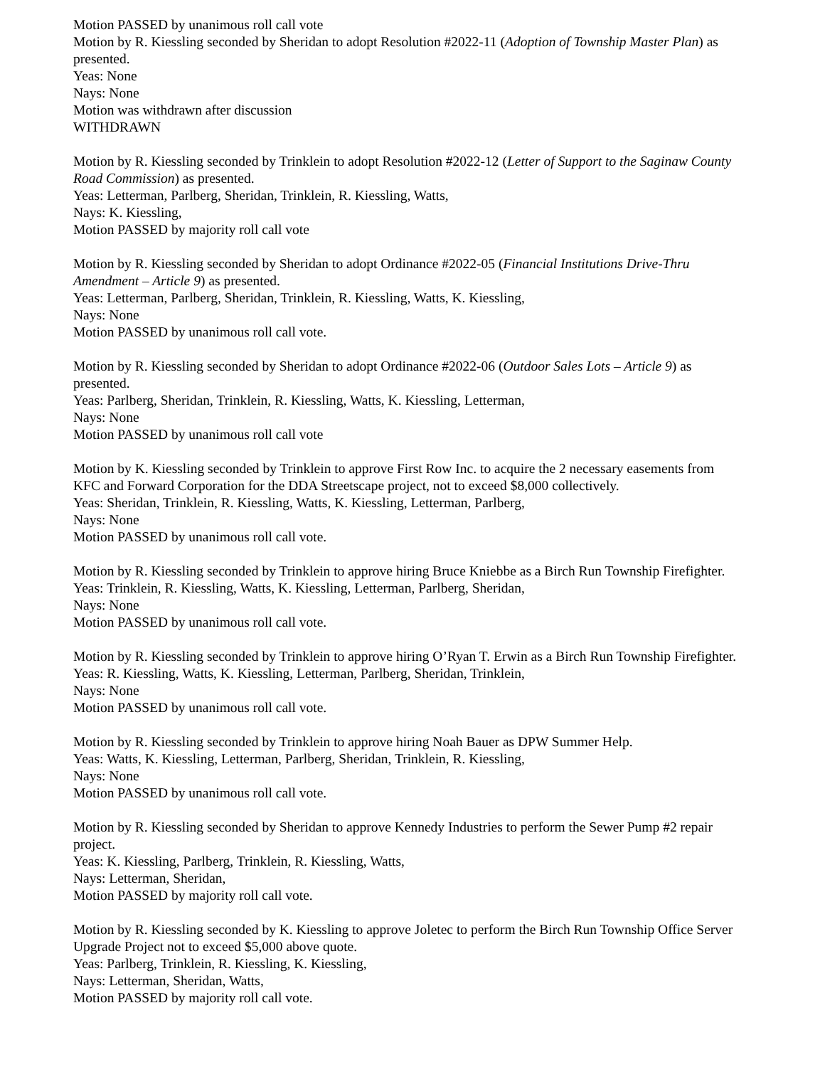Motion PASSED by unanimous roll call vote
Motion by R. Kiessling seconded by Sheridan to adopt Resolution #2022-11 (Adoption of Township Master Plan) as presented.
Yeas: None
Nays: None
Motion was withdrawn after discussion
WITHDRAWN
Motion by R. Kiessling seconded by Trinklein to adopt Resolution #2022-12 (Letter of Support to the Saginaw County Road Commission) as presented.
Yeas: Letterman, Parlberg, Sheridan, Trinklein, R. Kiessling, Watts,
Nays: K. Kiessling,
Motion PASSED by majority roll call vote
Motion by R. Kiessling seconded by Sheridan to adopt Ordinance #2022-05 (Financial Institutions Drive-Thru Amendment – Article 9) as presented.
Yeas: Letterman, Parlberg, Sheridan, Trinklein, R. Kiessling, Watts, K. Kiessling,
Nays: None
Motion PASSED by unanimous roll call vote.
Motion by R. Kiessling seconded by Sheridan to adopt Ordinance #2022-06 (Outdoor Sales Lots – Article 9) as presented.
Yeas: Parlberg, Sheridan, Trinklein, R. Kiessling, Watts, K. Kiessling, Letterman,
Nays: None
Motion PASSED by unanimous roll call vote
Motion by K. Kiessling seconded by Trinklein to approve First Row Inc. to acquire the 2 necessary easements from KFC and Forward Corporation for the DDA Streetscape project, not to exceed $8,000 collectively.
Yeas: Sheridan, Trinklein, R. Kiessling, Watts, K. Kiessling, Letterman, Parlberg,
Nays: None
Motion PASSED by unanimous roll call vote.
Motion by R. Kiessling seconded by Trinklein to approve hiring Bruce Kniebbe as a Birch Run Township Firefighter.
Yeas: Trinklein, R. Kiessling, Watts, K. Kiessling, Letterman, Parlberg, Sheridan,
Nays: None
Motion PASSED by unanimous roll call vote.
Motion by R. Kiessling seconded by Trinklein to approve hiring O’Ryan T. Erwin as a Birch Run Township Firefighter.
Yeas: R. Kiessling, Watts, K. Kiessling, Letterman, Parlberg, Sheridan, Trinklein,
Nays: None
Motion PASSED by unanimous roll call vote.
Motion by R. Kiessling seconded by Trinklein to approve hiring Noah Bauer as DPW Summer Help.
Yeas: Watts, K. Kiessling, Letterman, Parlberg, Sheridan, Trinklein, R. Kiessling,
Nays: None
Motion PASSED by unanimous roll call vote.
Motion by R. Kiessling seconded by Sheridan to approve Kennedy Industries to perform the Sewer Pump #2 repair project.
Yeas: K. Kiessling, Parlberg, Trinklein, R. Kiessling, Watts,
Nays: Letterman, Sheridan,
Motion PASSED by majority roll call vote.
Motion by R. Kiessling seconded by K. Kiessling to approve Joletec to perform the Birch Run Township Office Server Upgrade Project not to exceed $5,000 above quote.
Yeas: Parlberg, Trinklein, R. Kiessling, K. Kiessling,
Nays: Letterman, Sheridan, Watts,
Motion PASSED by majority roll call vote.